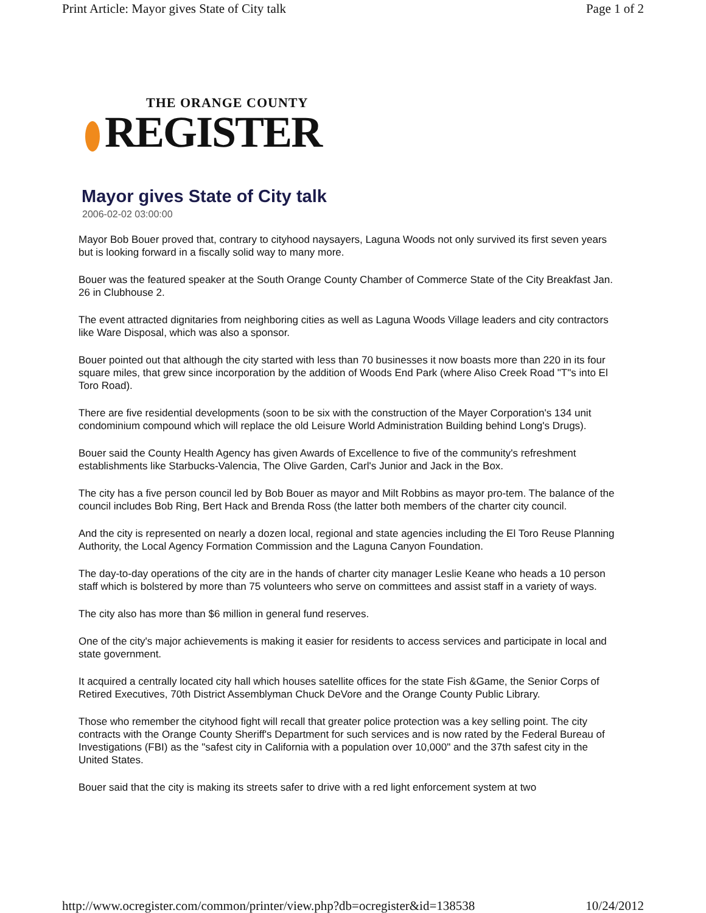Print Article: Mayor gives State of City talk Page 1 of 2
THE ORANGE COUNTY
REGISTER
Mayor gives State of City talk
2006-02-02 03:00:00
Mayor Bob Bouer proved that, contrary to cityhood naysayers, Laguna Woods not only survived its first seven years but is looking forward in a fiscally solid way to many more.
Bouer was the featured speaker at the South Orange County Chamber of Commerce State of the City Breakfast Jan. 26 in Clubhouse 2.
The event attracted dignitaries from neighboring cities as well as Laguna Woods Village leaders and city contractors like Ware Disposal, which was also a sponsor.
Bouer pointed out that although the city started with less than 70 businesses it now boasts more than 220 in its four square miles, that grew since incorporation by the addition of Woods End Park (where Aliso Creek Road "T"s into El Toro Road).
There are five residential developments (soon to be six with the construction of the Mayer Corporation's 134 unit condominium compound which will replace the old Leisure World Administration Building behind Long's Drugs).
Bouer said the County Health Agency has given Awards of Excellence to five of the community's refreshment establishments like Starbucks-Valencia, The Olive Garden, Carl's Junior and Jack in the Box.
The city has a five person council led by Bob Bouer as mayor and Milt Robbins as mayor pro-tem. The balance of the council includes Bob Ring, Bert Hack and Brenda Ross (the latter both members of the charter city council.
And the city is represented on nearly a dozen local, regional and state agencies including the El Toro Reuse Planning Authority, the Local Agency Formation Commission and the Laguna Canyon Foundation.
The day-to-day operations of the city are in the hands of charter city manager Leslie Keane who heads a 10 person staff which is bolstered by more than 75 volunteers who serve on committees and assist staff in a variety of ways.
The city also has more than $6 million in general fund reserves.
One of the city's major achievements is making it easier for residents to access services and participate in local and state government.
It acquired a centrally located city hall which houses satellite offices for the state Fish &Game, the Senior Corps of Retired Executives, 70th District Assemblyman Chuck DeVore and the Orange County Public Library.
Those who remember the cityhood fight will recall that greater police protection was a key selling point. The city contracts with the Orange County Sheriff's Department for such services and is now rated by the Federal Bureau of Investigations (FBI) as the "safest city in California with a population over 10,000" and the 37th safest city in the United States.
Bouer said that the city is making its streets safer to drive with a red light enforcement system at two
http://www.ocregister.com/common/printer/view.php?db=ocregister&id=138538 10/24/2012